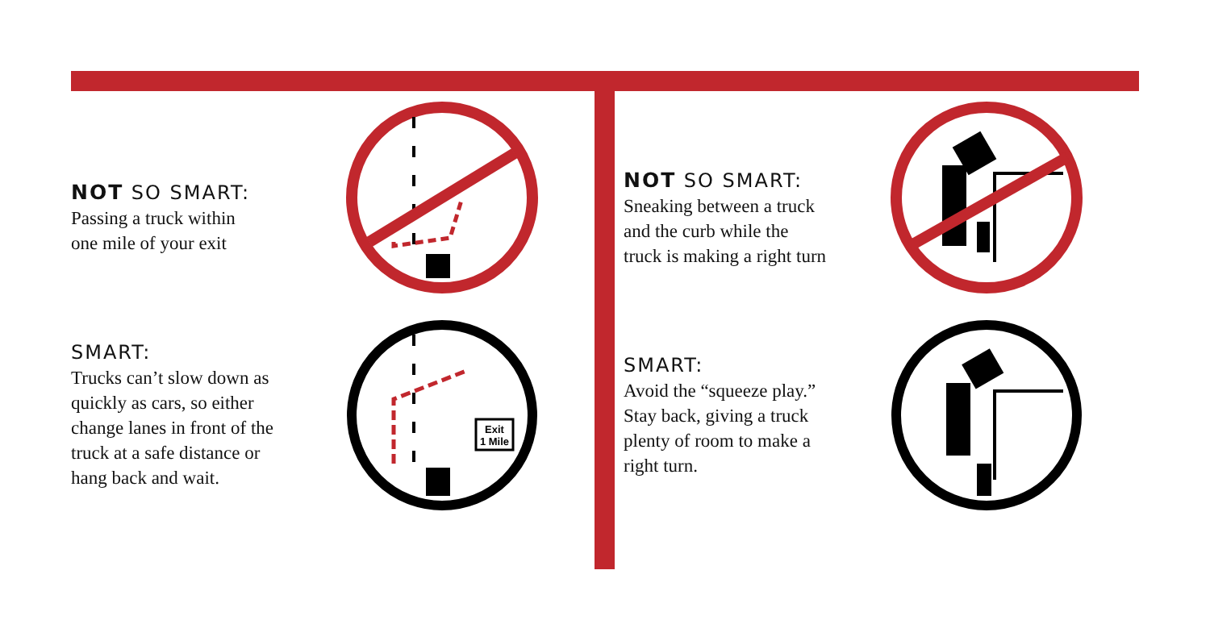NOT SO SMART:
Passing a truck within
one mile of your exit
SMART:
Trucks can’t slow down as
quickly as cars, so either
change lanes in front of the
truck at a safe distance or
hang back and wait.
Exit
1 Mile
NOT SO SMART:
Sneaking between a truck
and the curb while the
truck is making a right turn
SMART:
Avoid the “squeeze play.”
Stay back, giving a truck
plenty of room to make a
right turn.